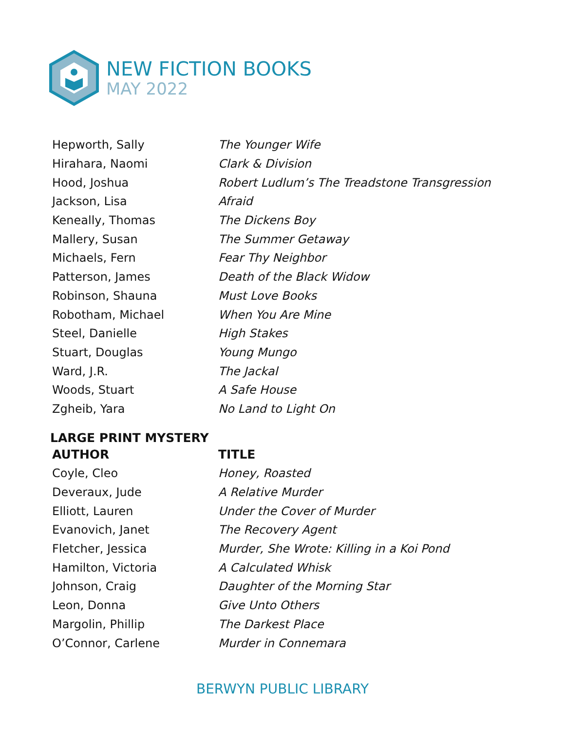NEW FICTION BOOKS
MAY 2022
| Hepworth, Sally | The Younger Wife |
| Hirahara, Naomi | Clark & Division |
| Hood, Joshua | Robert Ludlum’s The Treadstone Transgression |
| Jackson, Lisa | Afraid |
| Keneally, Thomas | The Dickens Boy |
| Mallery, Susan | The Summer Getaway |
| Michaels, Fern | Fear Thy Neighbor |
| Patterson, James | Death of the Black Widow |
| Robinson, Shauna | Must Love Books |
| Robotham, Michael | When You Are Mine |
| Steel, Danielle | High Stakes |
| Stuart, Douglas | Young Mungo |
| Ward, J.R. | The Jackal |
| Woods, Stuart | A Safe House |
| Zgheib, Yara | No Land to Light On |
LARGE PRINT MYSTERY
| AUTHOR | TITLE |
| --- | --- |
| Coyle, Cleo | Honey, Roasted |
| Deveraux, Jude | A Relative Murder |
| Elliott, Lauren | Under the Cover of Murder |
| Evanovich, Janet | The Recovery Agent |
| Fletcher, Jessica | Murder, She Wrote: Killing in a Koi Pond |
| Hamilton, Victoria | A Calculated Whisk |
| Johnson, Craig | Daughter of the Morning Star |
| Leon, Donna | Give Unto Others |
| Margolin, Phillip | The Darkest Place |
| O’Connor, Carlene | Murder in Connemara |
BERWYN PUBLIC LIBRARY